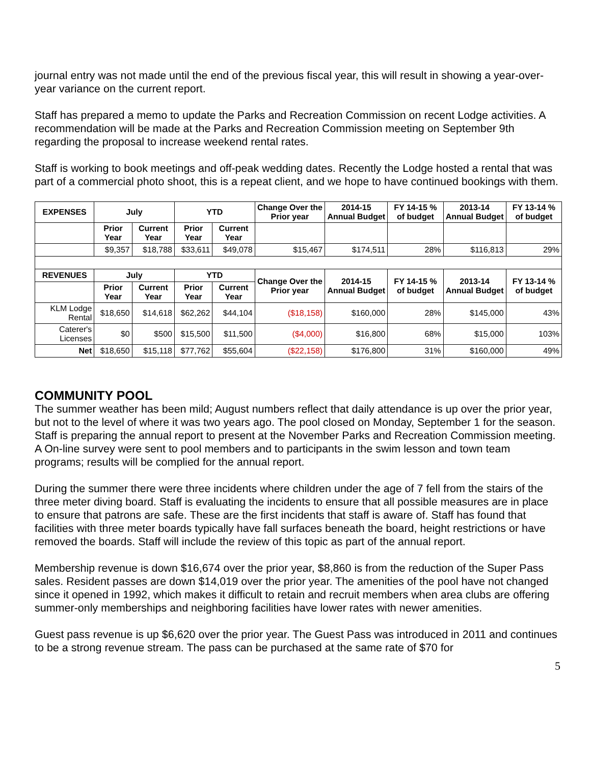journal entry was not made until the end of the previous fiscal year, this will result in showing a year-over-year variance on the current report.
Staff has prepared a memo to update the Parks and Recreation Commission on recent Lodge activities. A recommendation will be made at the Parks and Recreation Commission meeting on September 9th regarding the proposal to increase weekend rental rates.
Staff is working to book meetings and off-peak wedding dates. Recently the Lodge hosted a rental that was part of a commercial photo shoot, this is a repeat client, and we hope to have continued bookings with them.
| EXPENSES | July | | YTD | | Change Over the Prior year | 2014-15 Annual Budget | FY 14-15 % of budget | 2013-14 Annual Budget | FY 13-14 % of budget |
| --- | --- | --- | --- | --- | --- | --- | --- | --- | --- |
| | Prior Year | Current Year | Prior Year | Current Year | | | | | |
| | $9,357 | $18,788 | $33,611 | $49,078 | $15,467 | $174,511 | 28% | $116,813 | 29% |
| REVENUES | July | | YTD | | Change Over the Prior year | 2014-15 Annual Budget | FY 14-15 % of budget | 2013-14 Annual Budget | FY 13-14 % of budget |
| | Prior Year | Current Year | Prior Year | Current Year | | | | | |
| KLM Lodge Rental | $18,650 | $14,618 | $62,262 | $44,104 | ($18,158) | $160,000 | 28% | $145,000 | 43% |
| Caterer's Licenses | $0 | $500 | $15,500 | $11,500 | ($4,000) | $16,800 | 68% | $15,000 | 103% |
| Net | $18,650 | $15,118 | $77,762 | $55,604 | ($22,158) | $176,800 | 31% | $160,000 | 49% |
COMMUNITY POOL
The summer weather has been mild; August numbers reflect that daily attendance is up over the prior year, but not to the level of where it was two years ago. The pool closed on Monday, September 1 for the season. Staff is preparing the annual report to present at the November Parks and Recreation Commission meeting. A On-line survey were sent to pool members and to participants in the swim lesson and town team programs; results will be complied for the annual report.
During the summer there were three incidents where children under the age of 7 fell from the stairs of the three meter diving board. Staff is evaluating the incidents to ensure that all possible measures are in place to ensure that patrons are safe. These are the first incidents that staff is aware of. Staff has found that facilities with three meter boards typically have fall surfaces beneath the board, height restrictions or have removed the boards. Staff will include the review of this topic as part of the annual report.
Membership revenue is down $16,674 over the prior year, $8,860 is from the reduction of the Super Pass sales. Resident passes are down $14,019 over the prior year. The amenities of the pool have not changed since it opened in 1992, which makes it difficult to retain and recruit members when area clubs are offering summer-only memberships and neighboring facilities have lower rates with newer amenities.
Guest pass revenue is up $6,620 over the prior year. The Guest Pass was introduced in 2011 and continues to be a strong revenue stream. The pass can be purchased at the same rate of $70 for
5